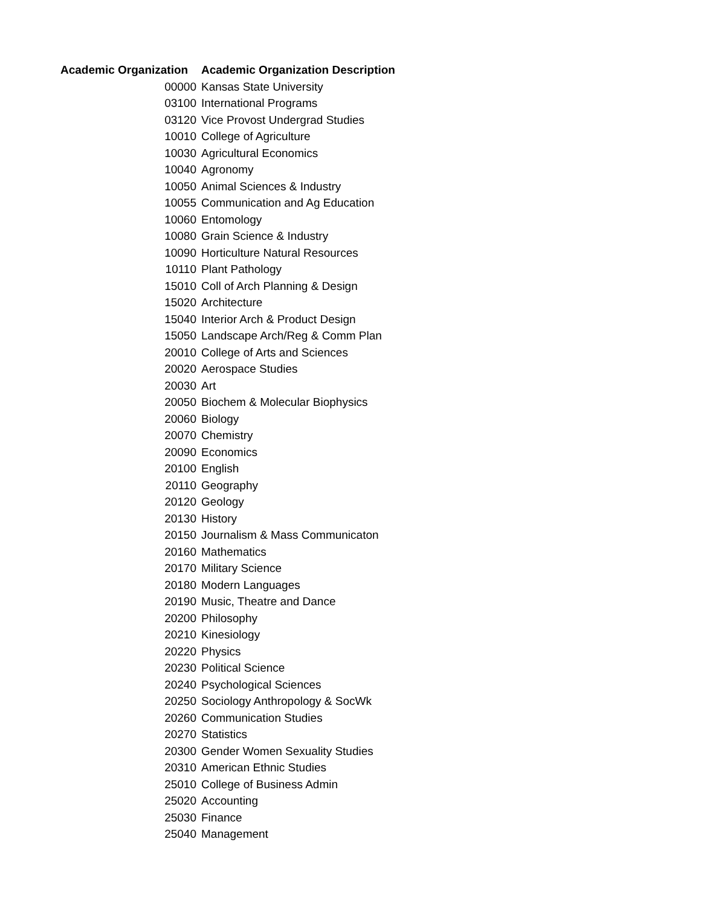| Academic Organization | Academic Organization Description |
| --- | --- |
| 00000 | Kansas State University |
| 03100 | International Programs |
| 03120 | Vice Provost Undergrad Studies |
| 10010 | College of Agriculture |
| 10030 | Agricultural Economics |
| 10040 | Agronomy |
| 10050 | Animal Sciences & Industry |
| 10055 | Communication and Ag Education |
| 10060 | Entomology |
| 10080 | Grain Science & Industry |
| 10090 | Horticulture Natural Resources |
| 10110 | Plant Pathology |
| 15010 | Coll of Arch Planning & Design |
| 15020 | Architecture |
| 15040 | Interior Arch & Product Design |
| 15050 | Landscape Arch/Reg & Comm Plan |
| 20010 | College of Arts and Sciences |
| 20020 | Aerospace Studies |
| 20030 | Art |
| 20050 | Biochem & Molecular Biophysics |
| 20060 | Biology |
| 20070 | Chemistry |
| 20090 | Economics |
| 20100 | English |
| 20110 | Geography |
| 20120 | Geology |
| 20130 | History |
| 20150 | Journalism & Mass Communicaton |
| 20160 | Mathematics |
| 20170 | Military Science |
| 20180 | Modern Languages |
| 20190 | Music, Theatre and Dance |
| 20200 | Philosophy |
| 20210 | Kinesiology |
| 20220 | Physics |
| 20230 | Political Science |
| 20240 | Psychological Sciences |
| 20250 | Sociology Anthropology & SocWk |
| 20260 | Communication Studies |
| 20270 | Statistics |
| 20300 | Gender Women Sexuality Studies |
| 20310 | American Ethnic Studies |
| 25010 | College of Business Admin |
| 25020 | Accounting |
| 25030 | Finance |
| 25040 | Management |